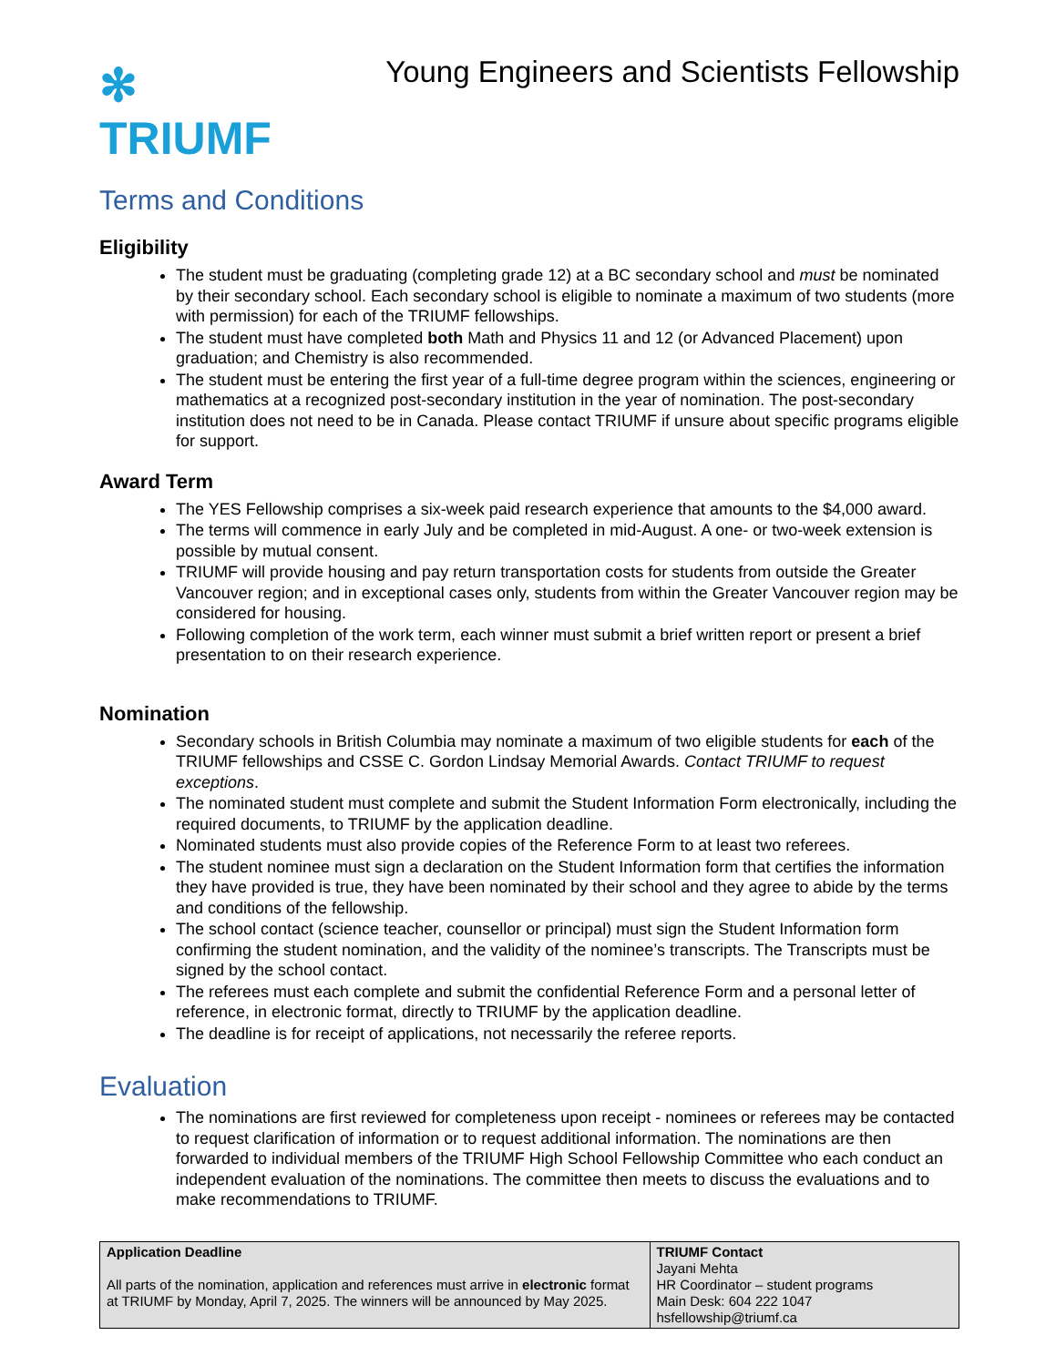✻ TRIUMF
Young Engineers and Scientists Fellowship
Terms and Conditions
Eligibility
The student must be graduating (completing grade 12) at a BC secondary school and must be nominated by their secondary school. Each secondary school is eligible to nominate a maximum of two students (more with permission) for each of the TRIUMF fellowships.
The student must have completed both Math and Physics 11 and 12 (or Advanced Placement) upon graduation; and Chemistry is also recommended.
The student must be entering the first year of a full-time degree program within the sciences, engineering or mathematics at a recognized post-secondary institution in the year of nomination. The post-secondary institution does not need to be in Canada. Please contact TRIUMF if unsure about specific programs eligible for support.
Award Term
The YES Fellowship comprises a six-week paid research experience that amounts to the $4,000 award.
The terms will commence in early July and be completed in mid-August. A one- or two-week extension is possible by mutual consent.
TRIUMF will provide housing and pay return transportation costs for students from outside the Greater Vancouver region; and in exceptional cases only, students from within the Greater Vancouver region may be considered for housing.
Following completion of the work term, each winner must submit a brief written report or present a brief presentation to on their research experience.
Nomination
Secondary schools in British Columbia may nominate a maximum of two eligible students for each of the TRIUMF fellowships and CSSE C. Gordon Lindsay Memorial Awards. Contact TRIUMF to request exceptions.
The nominated student must complete and submit the Student Information Form electronically, including the required documents, to TRIUMF by the application deadline.
Nominated students must also provide copies of the Reference Form to at least two referees.
The student nominee must sign a declaration on the Student Information form that certifies the information they have provided is true, they have been nominated by their school and they agree to abide by the terms and conditions of the fellowship.
The school contact (science teacher, counsellor or principal) must sign the Student Information form confirming the student nomination, and the validity of the nominee’s transcripts. The Transcripts must be signed by the school contact.
The referees must each complete and submit the confidential Reference Form and a personal letter of reference, in electronic format, directly to TRIUMF by the application deadline.
The deadline is for receipt of applications, not necessarily the referee reports.
Evaluation
The nominations are first reviewed for completeness upon receipt - nominees or referees may be contacted to request clarification of information or to request additional information. The nominations are then forwarded to individual members of the TRIUMF High School Fellowship Committee who each conduct an independent evaluation of the nominations. The committee then meets to discuss the evaluations and to make recommendations to TRIUMF.
| Application Deadline All parts of the nomination, application and references must arrive in electronic format at TRIUMF by Monday, April 7, 2025. The winners will be announced by May 2025. | TRIUMF Contact Jayani Mehta HR Coordinator – student programs Main Desk: 604 222 1047 hsfellowship@triumf.ca |